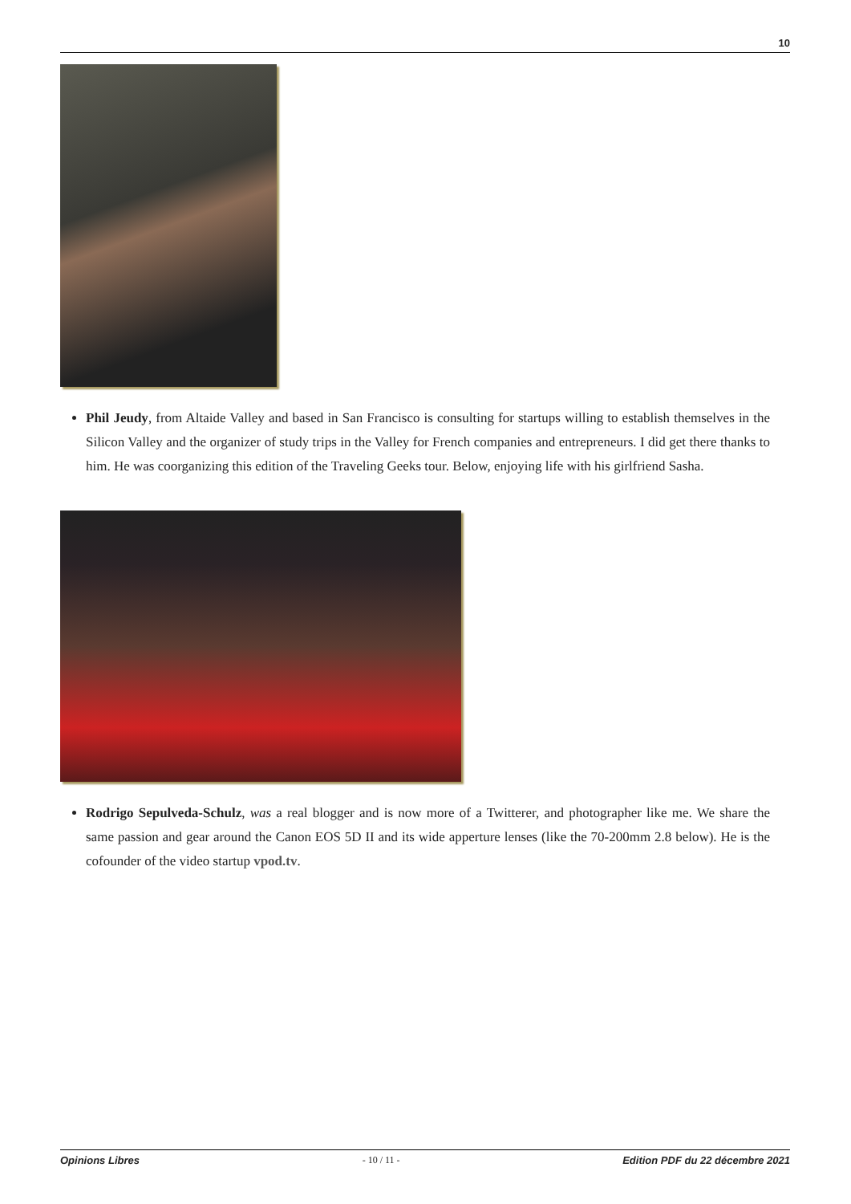10
Phil Jeudy, from Altaide Valley and based in San Francisco is consulting for startups willing to establish themselves in the Silicon Valley and the organizer of study trips in the Valley for French companies and entrepreneurs. I did get there thanks to him. He was coorganizing this edition of the Traveling Geeks tour. Below, enjoying life with his girlfriend Sasha.
Rodrigo Sepulveda-Schulz, was a real blogger and is now more of a Twitterer, and photographer like me. We share the same passion and gear around the Canon EOS 5D II and its wide apperture lenses (like the 70-200mm 2.8 below). He is the cofounder of the video startup vpod.tv.
Opinions Libres - 10 / 11 - Edition PDF du 22 décembre 2021